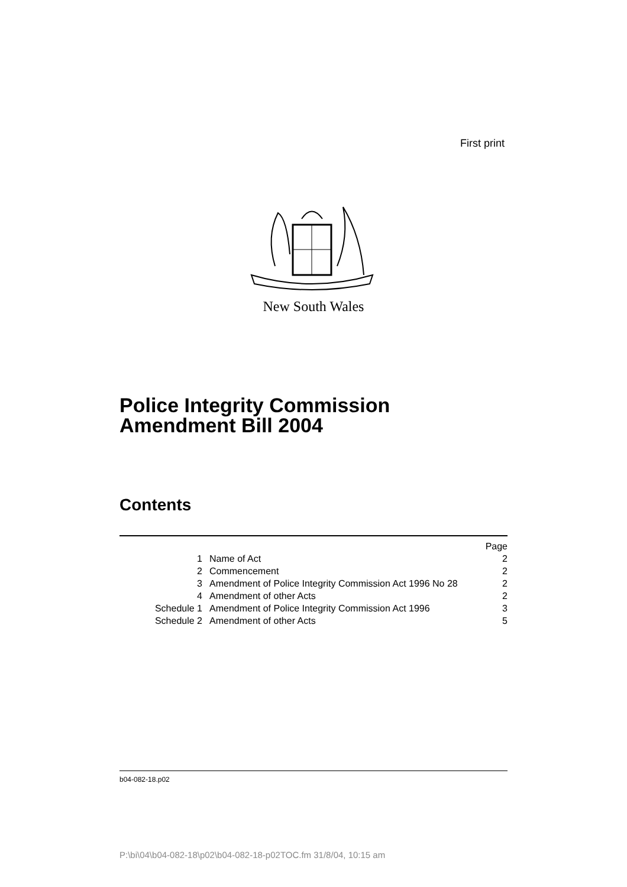First print
New South Wales
Police Integrity Commission
Amendment Bill 2004
Contents
| | | Page |
| 1 | Name of Act | 2 |
| 2 | Commencement | 2 |
| 3 | Amendment of Police Integrity Commission Act 1996 No 28 | 2 |
| 4 | Amendment of other Acts | 2 |
| Schedule 1 | Amendment of Police Integrity Commission Act 1996 | 3 |
| Schedule 2 | Amendment of other Acts | 5 |
b04-082-18.p02
P:\bi\04\b04-082-18\p02\b04-082-18-p02TOC.fm 31/8/04, 10:15 am